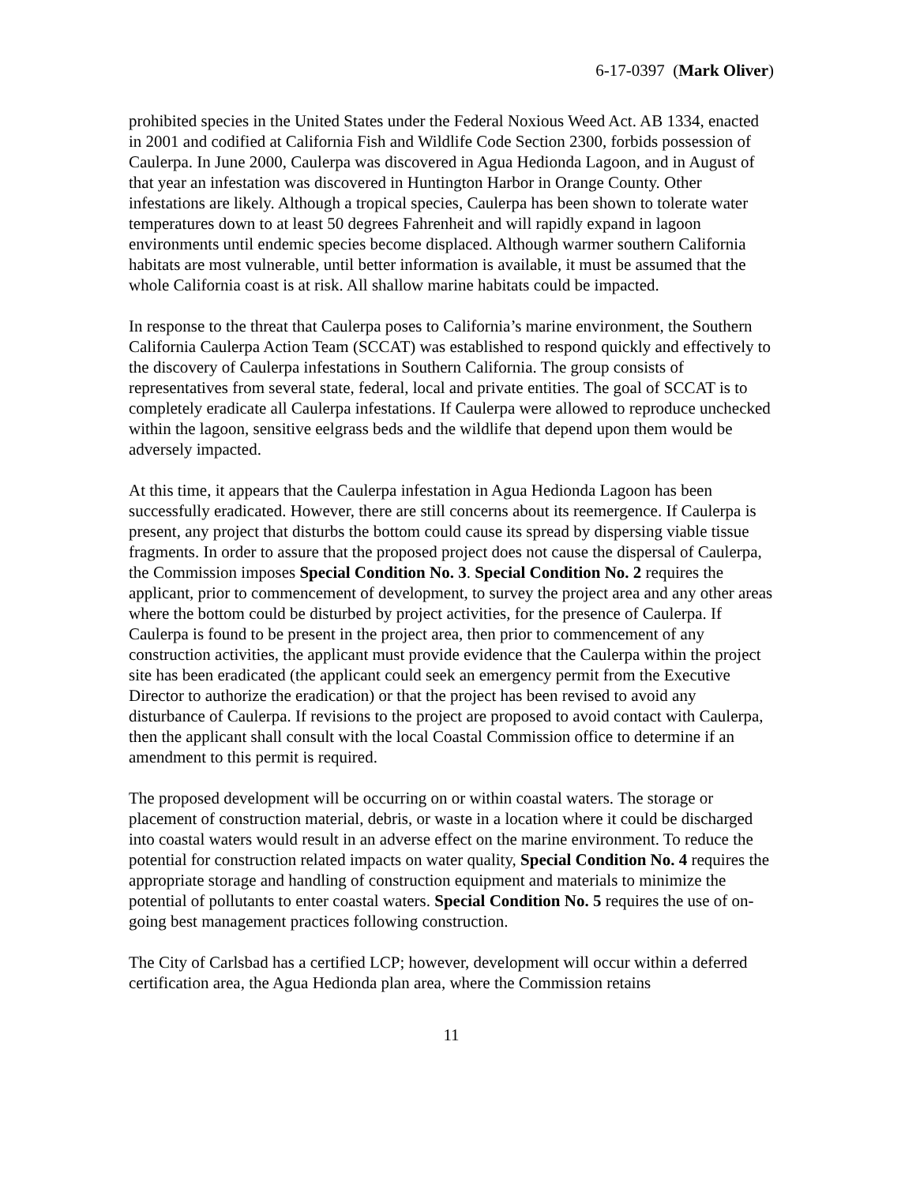6-17-0397 (Mark Oliver)
prohibited species in the United States under the Federal Noxious Weed Act. AB 1334, enacted in 2001 and codified at California Fish and Wildlife Code Section 2300, forbids possession of Caulerpa. In June 2000, Caulerpa was discovered in Agua Hedionda Lagoon, and in August of that year an infestation was discovered in Huntington Harbor in Orange County. Other infestations are likely. Although a tropical species, Caulerpa has been shown to tolerate water temperatures down to at least 50 degrees Fahrenheit and will rapidly expand in lagoon environments until endemic species become displaced. Although warmer southern California habitats are most vulnerable, until better information is available, it must be assumed that the whole California coast is at risk. All shallow marine habitats could be impacted.
In response to the threat that Caulerpa poses to California’s marine environment, the Southern California Caulerpa Action Team (SCCAT) was established to respond quickly and effectively to the discovery of Caulerpa infestations in Southern California. The group consists of representatives from several state, federal, local and private entities. The goal of SCCAT is to completely eradicate all Caulerpa infestations. If Caulerpa were allowed to reproduce unchecked within the lagoon, sensitive eelgrass beds and the wildlife that depend upon them would be adversely impacted.
At this time, it appears that the Caulerpa infestation in Agua Hedionda Lagoon has been successfully eradicated. However, there are still concerns about its reemergence. If Caulerpa is present, any project that disturbs the bottom could cause its spread by dispersing viable tissue fragments. In order to assure that the proposed project does not cause the dispersal of Caulerpa, the Commission imposes Special Condition No. 3. Special Condition No. 2 requires the applicant, prior to commencement of development, to survey the project area and any other areas where the bottom could be disturbed by project activities, for the presence of Caulerpa. If Caulerpa is found to be present in the project area, then prior to commencement of any construction activities, the applicant must provide evidence that the Caulerpa within the project site has been eradicated (the applicant could seek an emergency permit from the Executive Director to authorize the eradication) or that the project has been revised to avoid any disturbance of Caulerpa. If revisions to the project are proposed to avoid contact with Caulerpa, then the applicant shall consult with the local Coastal Commission office to determine if an amendment to this permit is required.
The proposed development will be occurring on or within coastal waters. The storage or placement of construction material, debris, or waste in a location where it could be discharged into coastal waters would result in an adverse effect on the marine environment. To reduce the potential for construction related impacts on water quality, Special Condition No. 4 requires the appropriate storage and handling of construction equipment and materials to minimize the potential of pollutants to enter coastal waters. Special Condition No. 5 requires the use of on-going best management practices following construction.
The City of Carlsbad has a certified LCP; however, development will occur within a deferred certification area, the Agua Hedionda plan area, where the Commission retains
11